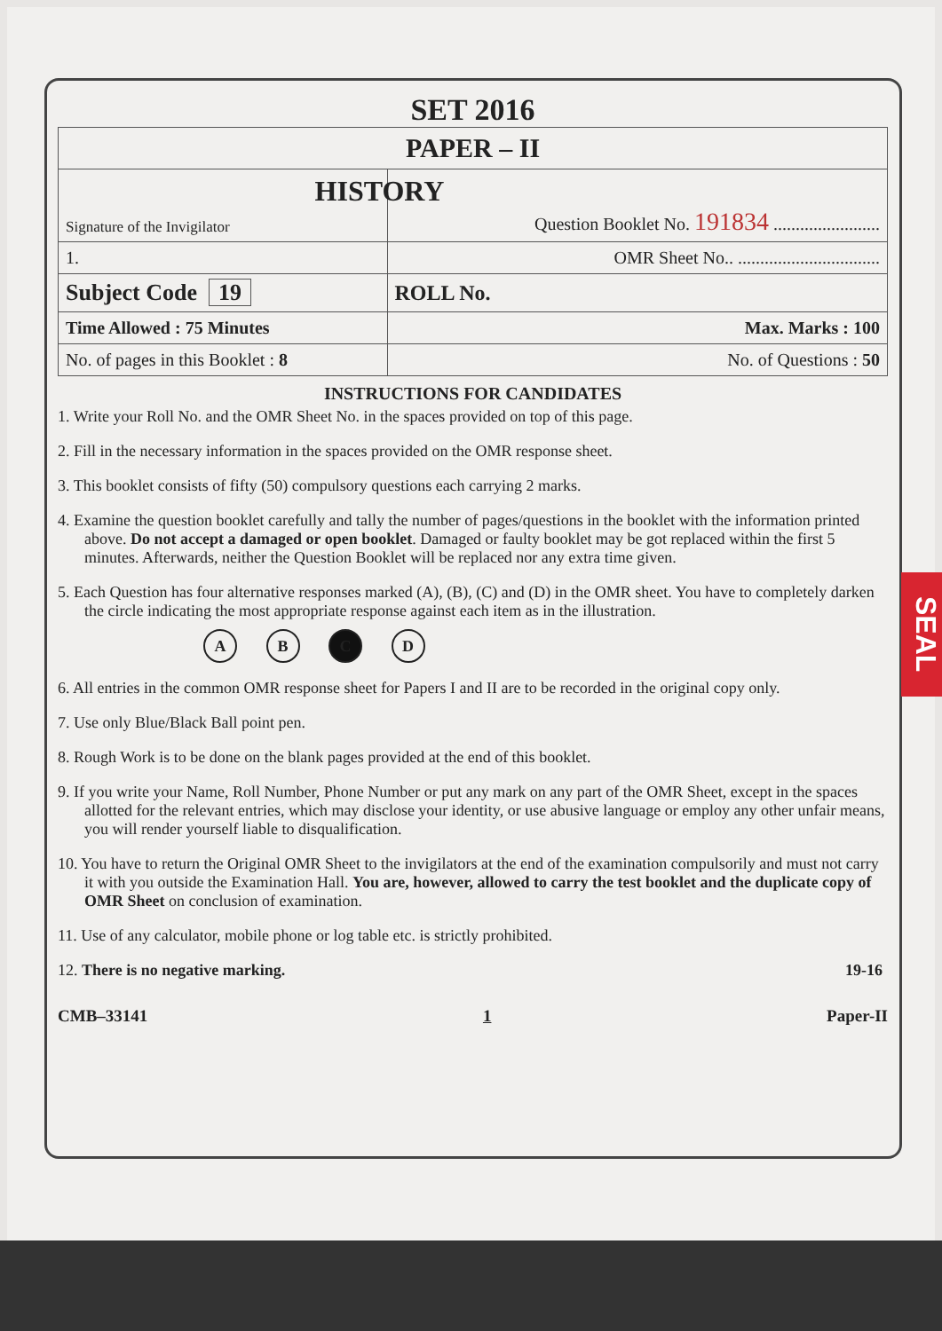SEAL
SET 2016
| PAPER – II | |
| Signature of the Invigilator | HISTORY Question Booklet No. 191834 ........................ |
| 1. | OMR Sheet No.. ................................ |
| Subject Code 19 | ROLL No. |
| Time Allowed : 75 Minutes | Max. Marks : 100 |
| No. of pages in this Booklet : 8 | No. of Questions : 50 |
INSTRUCTIONS FOR CANDIDATES
1. Write your Roll No. and the OMR Sheet No. in the spaces provided on top of this page.
2. Fill in the necessary information in the spaces provided on the OMR response sheet.
3. This booklet consists of fifty (50) compulsory questions each carrying 2 marks.
4. Examine the question booklet carefully and tally the number of pages/questions in the booklet with the information printed above. Do not accept a damaged or open booklet. Damaged or faulty booklet may be got replaced within the first 5 minutes. Afterwards, neither the Question Booklet will be replaced nor any extra time given.
5. Each Question has four alternative responses marked (A), (B), (C) and (D) in the OMR sheet. You have to completely darken the circle indicating the most appropriate response against each item as in the illustration.
A B C D
6. All entries in the common OMR response sheet for Papers I and II are to be recorded in the original copy only.
7. Use only Blue/Black Ball point pen.
8. Rough Work is to be done on the blank pages provided at the end of this booklet.
9. If you write your Name, Roll Number, Phone Number or put any mark on any part of the OMR Sheet, except in the spaces allotted for the relevant entries, which may disclose your identity, or use abusive language or employ any other unfair means, you will render yourself liable to disqualification.
10. You have to return the Original OMR Sheet to the invigilators at the end of the examination compulsorily and must not carry it with you outside the Examination Hall. You are, however, allowed to carry the test booklet and the duplicate copy of OMR Sheet on conclusion of examination.
11. Use of any calculator, mobile phone or log table etc. is strictly prohibited.
12. There is no negative marking. 19-16
CMB–33141 1 Paper-II